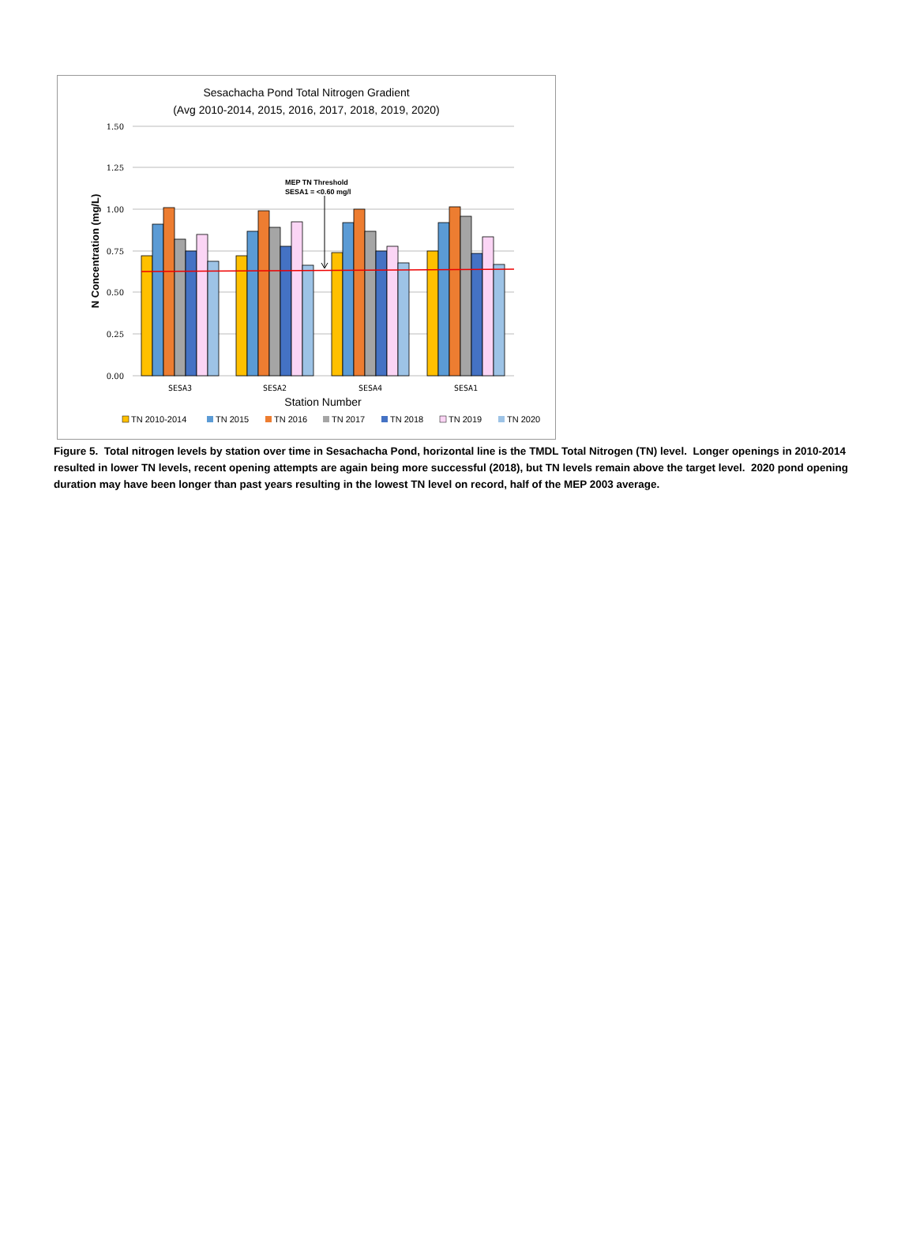Sesachacha Pond Total Nitrogen Gradient
(Avg 2010-2014, 2015, 2016, 2017, 2018, 2019, 2020)
1.50
1.25
1.00
0.75
0.50
0.25
0.00
N Concentration (mg/L)
MEP TN Threshold
SESA1 = <0.60 mg/l
SESA3
SESA2
SESA4
SESA1
Station Number
TN 2010-2014
TN 2015
TN 2016
TN 2017
TN 2018
TN 2019
TN 2020
Figure 5. Total nitrogen levels by station over time in Sesachacha Pond, horizontal line is the TMDL Total Nitrogen (TN) level. Longer openings in 2010-2014 resulted in lower TN levels, recent opening attempts are again being more successful (2018), but TN levels remain above the target level. 2020 pond opening duration may have been longer than past years resulting in the lowest TN level on record, half of the MEP 2003 average.